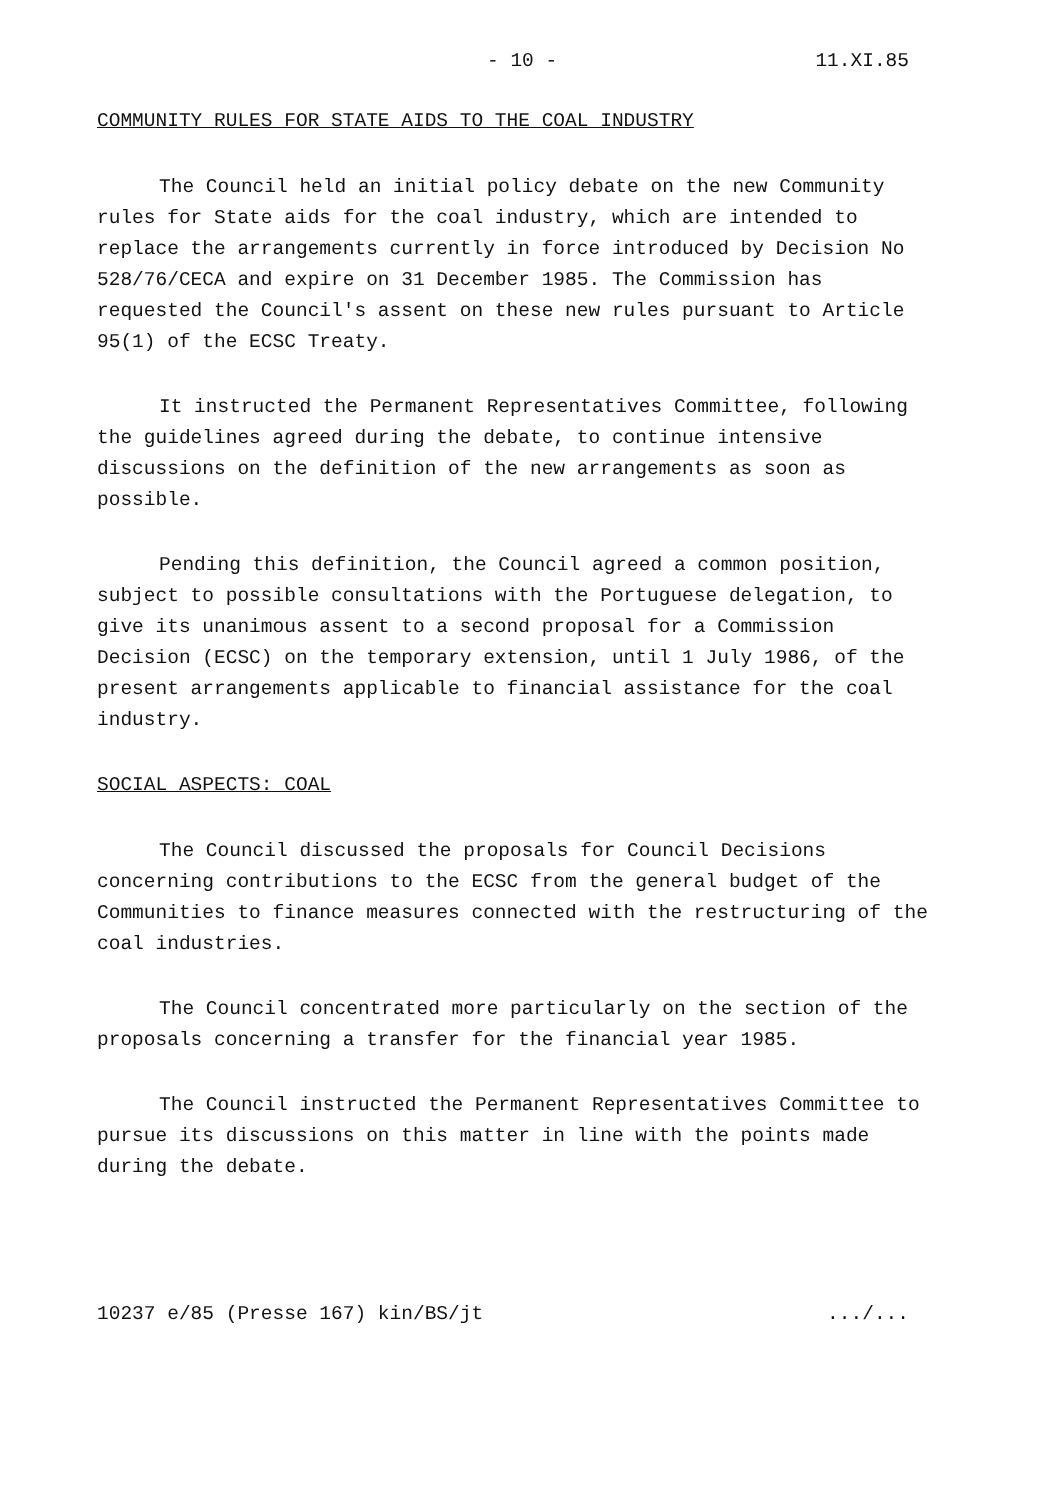- 10 - 11.XI.85
COMMUNITY RULES FOR STATE AIDS TO THE COAL INDUSTRY
The Council held an initial policy debate on the new Community rules for State aids for the coal industry, which are intended to replace the arrangements currently in force introduced by Decision No 528/76/CECA and expire on 31 December 1985. The Commission has requested the Council's assent on these new rules pursuant to Article 95(1) of the ECSC Treaty.
It instructed the Permanent Representatives Committee, following the guidelines agreed during the debate, to continue intensive discussions on the definition of the new arrangements as soon as possible.
Pending this definition, the Council agreed a common position, subject to possible consultations with the Portuguese delegation, to give its unanimous assent to a second proposal for a Commission Decision (ECSC) on the temporary extension, until 1 July 1986, of the present arrangements applicable to financial assistance for the coal industry.
SOCIAL ASPECTS: COAL
The Council discussed the proposals for Council Decisions concerning contributions to the ECSC from the general budget of the Communities to finance measures connected with the restructuring of the coal industries.
The Council concentrated more particularly on the section of the proposals concerning a transfer for the financial year 1985.
The Council instructed the Permanent Representatives Committee to pursue its discussions on this matter in line with the points made during the debate.
10237 e/85 (Presse 167) kin/BS/jt.../...